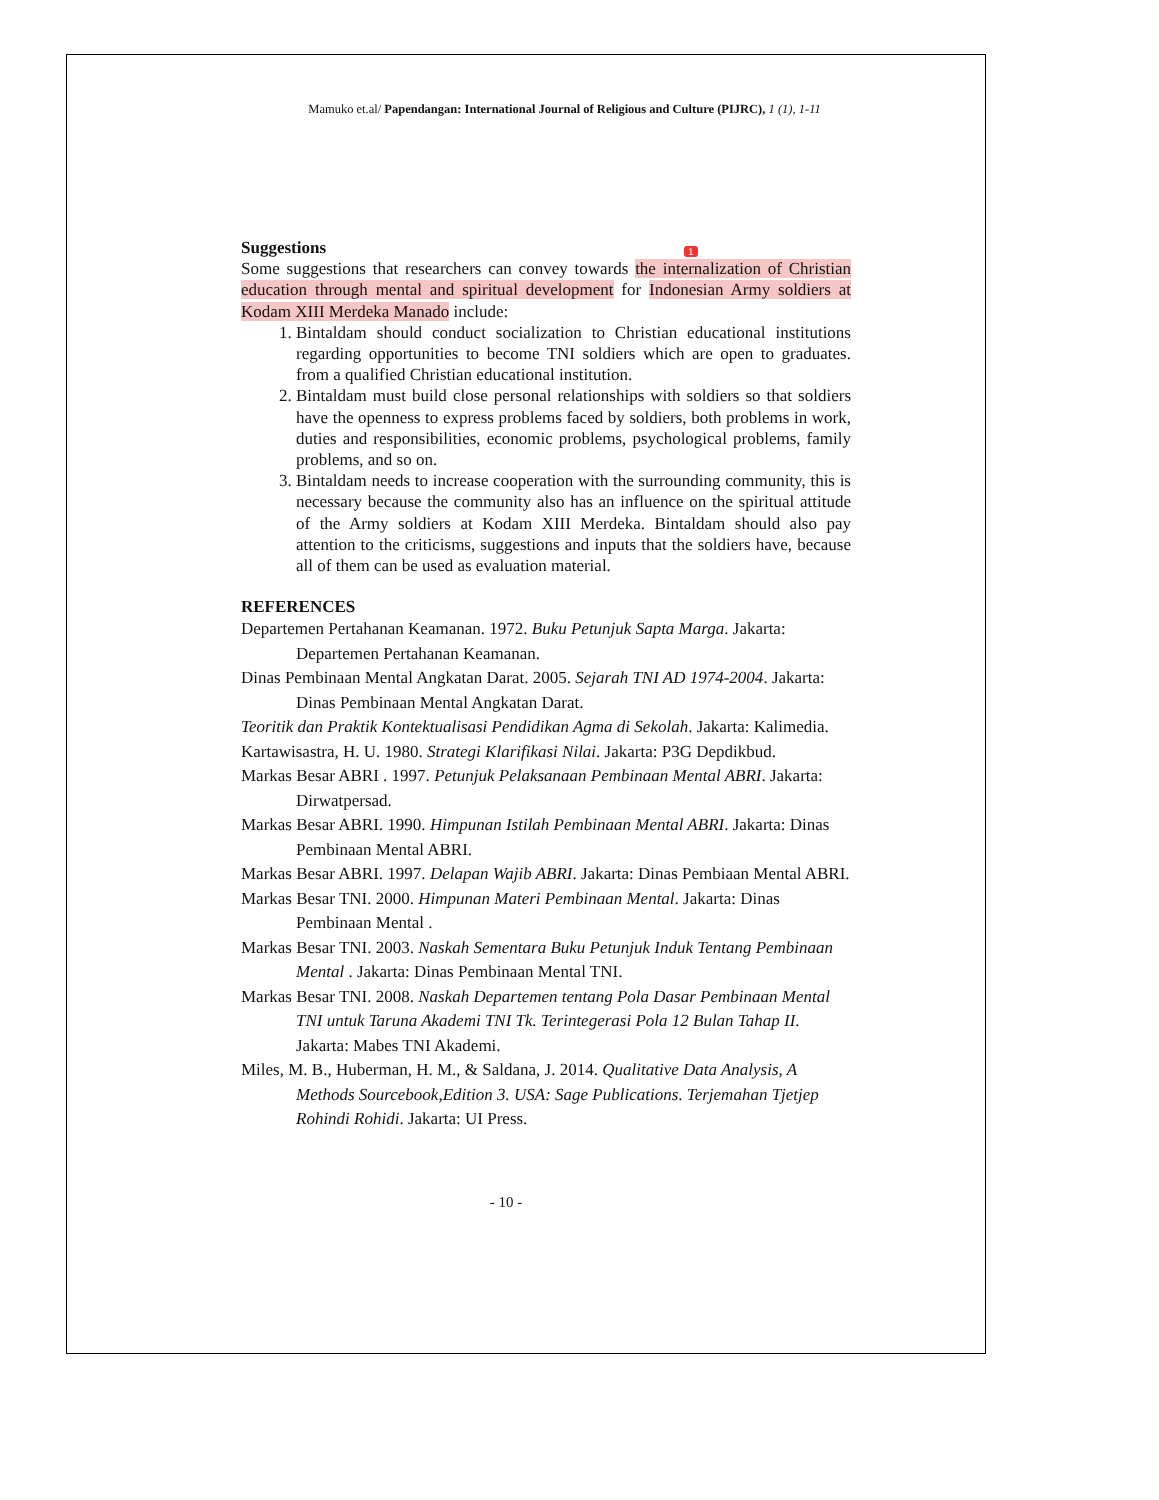Mamuko et.al/ Papendangan: International Journal of Religious and Culture (PIJRC), 1 (1), 1-11
1
Suggestions
Some suggestions that researchers can convey towards the internalization of Christian education through mental and spiritual development for Indonesian Army soldiers at Kodam XIII Merdeka Manado include:
1. Bintaldam should conduct socialization to Christian educational institutions regarding opportunities to become TNI soldiers which are open to graduates. from a qualified Christian educational institution.
2. Bintaldam must build close personal relationships with soldiers so that soldiers have the openness to express problems faced by soldiers, both problems in work, duties and responsibilities, economic problems, psychological problems, family problems, and so on.
3. Bintaldam needs to increase cooperation with the surrounding community, this is necessary because the community also has an influence on the spiritual attitude of the Army soldiers at Kodam XIII Merdeka. Bintaldam should also pay attention to the criticisms, suggestions and inputs that the soldiers have, because all of them can be used as evaluation material.
REFERENCES
Departemen Pertahanan Keamanan. 1972. Buku Petunjuk Sapta Marga. Jakarta: Departemen Pertahanan Keamanan.
Dinas Pembinaan Mental Angkatan Darat. 2005. Sejarah TNI AD 1974-2004. Jakarta: Dinas Pembinaan Mental Angkatan Darat.
Teoritik dan Praktik Kontektualisasi Pendidikan Agma di Sekolah. Jakarta: Kalimedia.
Kartawisastra, H. U. 1980. Strategi Klarifikasi Nilai. Jakarta: P3G Depdikbud.
Markas Besar ABRI . 1997. Petunjuk Pelaksanaan Pembinaan Mental ABRI. Jakarta: Dirwatpersad.
Markas Besar ABRI. 1990. Himpunan Istilah Pembinaan Mental ABRI. Jakarta: Dinas Pembinaan Mental ABRI.
Markas Besar ABRI. 1997. Delapan Wajib ABRI. Jakarta: Dinas Pembiaan Mental ABRI.
Markas Besar TNI. 2000. Himpunan Materi Pembinaan Mental. Jakarta: Dinas Pembinaan Mental .
Markas Besar TNI. 2003. Naskah Sementara Buku Petunjuk Induk Tentang Pembinaan Mental . Jakarta: Dinas Pembinaan Mental TNI.
Markas Besar TNI. 2008. Naskah Departemen tentang Pola Dasar Pembinaan Mental TNI untuk Taruna Akademi TNI Tk. Terintegerasi Pola 12 Bulan Tahap II. Jakarta: Mabes TNI Akademi.
Miles, M. B., Huberman, H. M., & Saldana, J. 2014. Qualitative Data Analysis, A Methods Sourcebook,Edition 3. USA: Sage Publications. Terjemahan Tjetjep Rohindi Rohidi. Jakarta: UI Press.
- 10 -